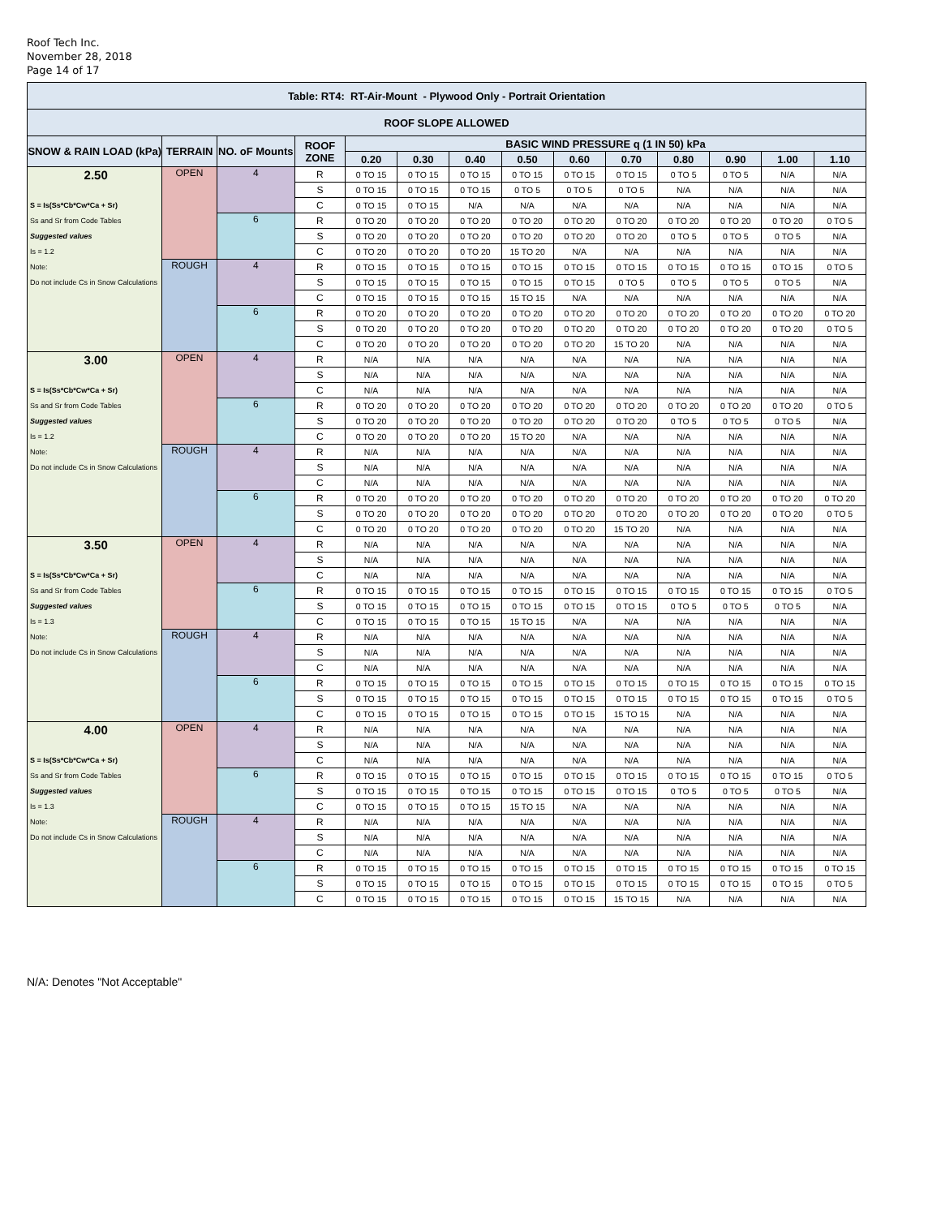Roof Tech Inc.
November 28, 2018
Page 14 of 17
| Table: RT4: RT-Air-Mount - Plywood Only - Portrait Orientation | | | | | | | | | | | | | |
| --- | --- | --- | --- | --- | --- | --- | --- | --- | --- | --- | --- | --- | --- |
| ROOF SLOPE ALLOWED | | | | | | | | | | | | | |
| SNOW & RAIN LOAD (kPa) | TERRAIN | NO. oF Mounts | ROOF ZONE | BASIC WIND PRESSURE q (1 IN 50) kPa | | | | | | | | | |
| | | | | 0.20 | 0.30 | 0.40 | 0.50 | 0.60 | 0.70 | 0.80 | 0.90 | 1.00 | 1.10 |
| 2.50 | OPEN | 4 | R | 0 TO 15 | 0 TO 15 | 0 TO 15 | 0 TO 15 | 0 TO 15 | 0 TO 15 | 0 TO 5 | 0 TO 5 | N/A | N/A |
| | | | S | 0 TO 15 | 0 TO 15 | 0 TO 15 | 0 TO 5 | 0 TO 5 | 0 TO 5 | N/A | N/A | N/A | N/A |
| S = Is(Ss*Cb*Cw*Ca + Sr) | | | C | 0 TO 15 | 0 TO 15 | N/A | N/A | N/A | N/A | N/A | N/A | N/A | N/A |
| Ss and Sr from Code Tables | | 6 | R | 0 TO 20 | 0 TO 20 | 0 TO 20 | 0 TO 20 | 0 TO 20 | 0 TO 20 | 0 TO 20 | 0 TO 20 | 0 TO 20 | 0 TO 5 |
| Suggested values | | | S | 0 TO 20 | 0 TO 20 | 0 TO 20 | 0 TO 20 | 0 TO 20 | 0 TO 20 | 0 TO 5 | 0 TO 5 | 0 TO 5 | N/A |
| Is = 1.2 | | | C | 0 TO 20 | 0 TO 20 | 0 TO 20 | 15 TO 20 | N/A | N/A | N/A | N/A | N/A | N/A |
| Note: | ROUGH | 4 | R | 0 TO 15 | 0 TO 15 | 0 TO 15 | 0 TO 15 | 0 TO 15 | 0 TO 15 | 0 TO 15 | 0 TO 15 | 0 TO 15 | 0 TO 5 |
| Do not include Cs in Snow Calculations | | | S | 0 TO 15 | 0 TO 15 | 0 TO 15 | 0 TO 15 | 0 TO 15 | 0 TO 5 | 0 TO 5 | 0 TO 5 | 0 TO 5 | N/A |
| | | | C | 0 TO 15 | 0 TO 15 | 0 TO 15 | 15 TO 15 | N/A | N/A | N/A | N/A | N/A | N/A |
| | | 6 | R | 0 TO 20 | 0 TO 20 | 0 TO 20 | 0 TO 20 | 0 TO 20 | 0 TO 20 | 0 TO 20 | 0 TO 20 | 0 TO 20 | 0 TO 20 |
| | | | S | 0 TO 20 | 0 TO 20 | 0 TO 20 | 0 TO 20 | 0 TO 20 | 0 TO 20 | 0 TO 20 | 0 TO 20 | 0 TO 20 | 0 TO 5 |
| | | | C | 0 TO 20 | 0 TO 20 | 0 TO 20 | 0 TO 20 | 0 TO 20 | 15 TO 20 | N/A | N/A | N/A | N/A |
| 3.00 | OPEN | 4 | R | N/A | N/A | N/A | N/A | N/A | N/A | N/A | N/A | N/A | N/A |
| | | | S | N/A | N/A | N/A | N/A | N/A | N/A | N/A | N/A | N/A | N/A |
| S = Is(Ss*Cb*Cw*Ca + Sr) | | | C | N/A | N/A | N/A | N/A | N/A | N/A | N/A | N/A | N/A | N/A |
| Ss and Sr from Code Tables | | 6 | R | 0 TO 20 | 0 TO 20 | 0 TO 20 | 0 TO 20 | 0 TO 20 | 0 TO 20 | 0 TO 20 | 0 TO 20 | 0 TO 20 | 0 TO 5 |
| Suggested values | | | S | 0 TO 20 | 0 TO 20 | 0 TO 20 | 0 TO 20 | 0 TO 20 | 0 TO 20 | 0 TO 5 | 0 TO 5 | 0 TO 5 | N/A |
| Is = 1.2 | | | C | 0 TO 20 | 0 TO 20 | 0 TO 20 | 15 TO 20 | N/A | N/A | N/A | N/A | N/A | N/A |
| Note: | ROUGH | 4 | R | N/A | N/A | N/A | N/A | N/A | N/A | N/A | N/A | N/A | N/A |
| Do not include Cs in Snow Calculations | | | S | N/A | N/A | N/A | N/A | N/A | N/A | N/A | N/A | N/A | N/A |
| | | | C | N/A | N/A | N/A | N/A | N/A | N/A | N/A | N/A | N/A | N/A |
| | | 6 | R | 0 TO 20 | 0 TO 20 | 0 TO 20 | 0 TO 20 | 0 TO 20 | 0 TO 20 | 0 TO 20 | 0 TO 20 | 0 TO 20 | 0 TO 20 |
| | | | S | 0 TO 20 | 0 TO 20 | 0 TO 20 | 0 TO 20 | 0 TO 20 | 0 TO 20 | 0 TO 20 | 0 TO 20 | 0 TO 20 | 0 TO 5 |
| | | | C | 0 TO 20 | 0 TO 20 | 0 TO 20 | 0 TO 20 | 0 TO 20 | 15 TO 20 | N/A | N/A | N/A | N/A |
| 3.50 | OPEN | 4 | R | N/A | N/A | N/A | N/A | N/A | N/A | N/A | N/A | N/A | N/A |
| | | | S | N/A | N/A | N/A | N/A | N/A | N/A | N/A | N/A | N/A | N/A |
| S = Is(Ss*Cb*Cw*Ca + Sr) | | | C | N/A | N/A | N/A | N/A | N/A | N/A | N/A | N/A | N/A | N/A |
| Ss and Sr from Code Tables | | 6 | R | 0 TO 15 | 0 TO 15 | 0 TO 15 | 0 TO 15 | 0 TO 15 | 0 TO 15 | 0 TO 15 | 0 TO 15 | 0 TO 15 | 0 TO 5 |
| Suggested values | | | S | 0 TO 15 | 0 TO 15 | 0 TO 15 | 0 TO 15 | 0 TO 15 | 0 TO 15 | 0 TO 5 | 0 TO 5 | 0 TO 5 | N/A |
| Is = 1.3 | | | C | 0 TO 15 | 0 TO 15 | 0 TO 15 | 15 TO 15 | N/A | N/A | N/A | N/A | N/A | N/A |
| Note: | ROUGH | 4 | R | N/A | N/A | N/A | N/A | N/A | N/A | N/A | N/A | N/A | N/A |
| Do not include Cs in Snow Calculations | | | S | N/A | N/A | N/A | N/A | N/A | N/A | N/A | N/A | N/A | N/A |
| | | | C | N/A | N/A | N/A | N/A | N/A | N/A | N/A | N/A | N/A | N/A |
| | | 6 | R | 0 TO 15 | 0 TO 15 | 0 TO 15 | 0 TO 15 | 0 TO 15 | 0 TO 15 | 0 TO 15 | 0 TO 15 | 0 TO 15 | 0 TO 15 |
| | | | S | 0 TO 15 | 0 TO 15 | 0 TO 15 | 0 TO 15 | 0 TO 15 | 0 TO 15 | 0 TO 15 | 0 TO 15 | 0 TO 15 | 0 TO 5 |
| | | | C | 0 TO 15 | 0 TO 15 | 0 TO 15 | 0 TO 15 | 0 TO 15 | 15 TO 15 | N/A | N/A | N/A | N/A |
| 4.00 | OPEN | 4 | R | N/A | N/A | N/A | N/A | N/A | N/A | N/A | N/A | N/A | N/A |
| | | | S | N/A | N/A | N/A | N/A | N/A | N/A | N/A | N/A | N/A | N/A |
| S = Is(Ss*Cb*Cw*Ca + Sr) | | | C | N/A | N/A | N/A | N/A | N/A | N/A | N/A | N/A | N/A | N/A |
| Ss and Sr from Code Tables | | 6 | R | 0 TO 15 | 0 TO 15 | 0 TO 15 | 0 TO 15 | 0 TO 15 | 0 TO 15 | 0 TO 15 | 0 TO 15 | 0 TO 15 | 0 TO 5 |
| Suggested values | | | S | 0 TO 15 | 0 TO 15 | 0 TO 15 | 0 TO 15 | 0 TO 15 | 0 TO 15 | 0 TO 5 | 0 TO 5 | 0 TO 5 | N/A |
| Is = 1.3 | | | C | 0 TO 15 | 0 TO 15 | 0 TO 15 | 15 TO 15 | N/A | N/A | N/A | N/A | N/A | N/A |
| Note: | ROUGH | 4 | R | N/A | N/A | N/A | N/A | N/A | N/A | N/A | N/A | N/A | N/A |
| Do not include Cs in Snow Calculations | | | S | N/A | N/A | N/A | N/A | N/A | N/A | N/A | N/A | N/A | N/A |
| | | | C | N/A | N/A | N/A | N/A | N/A | N/A | N/A | N/A | N/A | N/A |
| | | 6 | R | 0 TO 15 | 0 TO 15 | 0 TO 15 | 0 TO 15 | 0 TO 15 | 0 TO 15 | 0 TO 15 | 0 TO 15 | 0 TO 15 | 0 TO 15 |
| | | | S | 0 TO 15 | 0 TO 15 | 0 TO 15 | 0 TO 15 | 0 TO 15 | 0 TO 15 | 0 TO 15 | 0 TO 15 | 0 TO 15 | 0 TO 5 |
| | | | C | 0 TO 15 | 0 TO 15 | 0 TO 15 | 0 TO 15 | 0 TO 15 | 15 TO 15 | N/A | N/A | N/A | N/A |
N/A: Denotes "Not Acceptable"